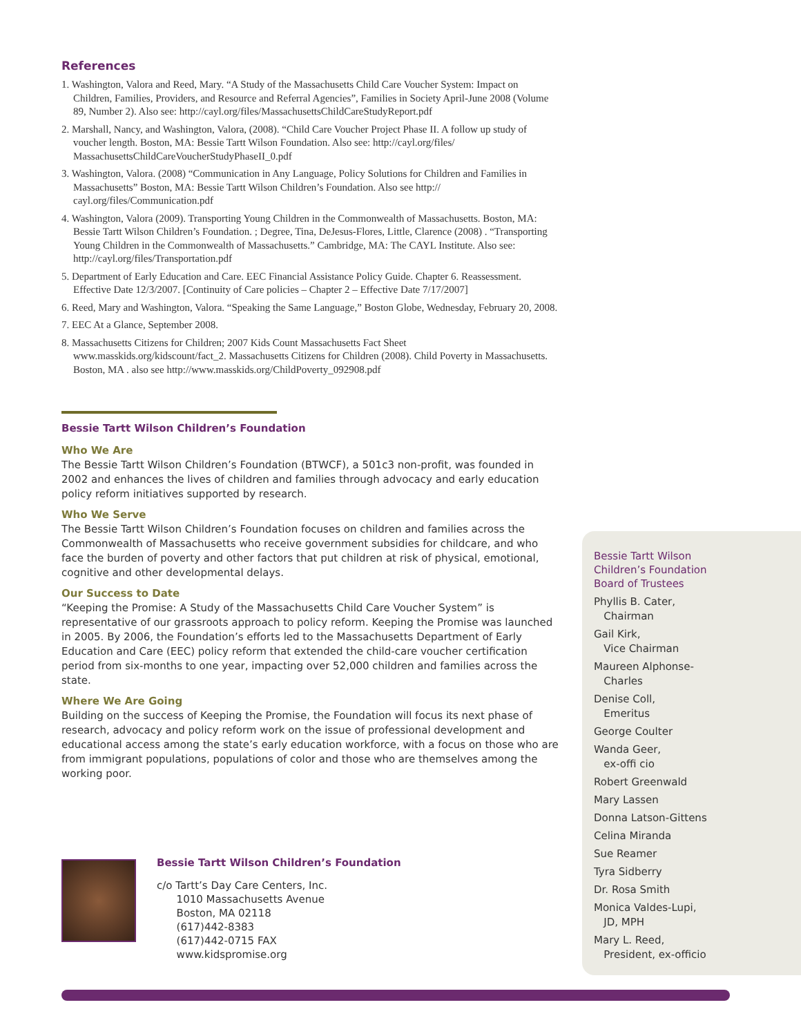References
1. Washington, Valora and Reed, Mary. “A Study of the Massachusetts Child Care Voucher System: Impact on Children, Families, Providers, and Resource and Referral Agencies”, Families in Society April-June 2008 (Volume 89, Number 2). Also see: http://cayl.org/files/MassachusettsChildCareStudyReport.pdf
2. Marshall, Nancy, and Washington, Valora, (2008). “Child Care Voucher Project Phase II. A follow up study of voucher length. Boston, MA: Bessie Tartt Wilson Foundation. Also see: http://cayl.org/files/ MassachusettsChildCareVoucherStudyPhaseII_0.pdf
3. Washington, Valora. (2008) “Communication in Any Language, Policy Solutions for Children and Families in Massachusetts” Boston, MA: Bessie Tartt Wilson Children’s Foundation. Also see http:// cayl.org/files/Communication.pdf
4. Washington, Valora (2009). Transporting Young Children in the Commonwealth of Massachusetts. Boston, MA: Bessie Tartt Wilson Children’s Foundation. ; Degree, Tina, DeJesus-Flores, Little, Clarence (2008) . “Transporting Young Children in the Commonwealth of Massachusetts.” Cambridge, MA: The CAYL Institute. Also see: http://cayl.org/files/Transportation.pdf
5. Department of Early Education and Care. EEC Financial Assistance Policy Guide. Chapter 6. Reassessment. Effective Date 12/3/2007. [Continuity of Care policies – Chapter 2 – Effective Date 7/17/2007]
6. Reed, Mary and Washington, Valora. “Speaking the Same Language,” Boston Globe, Wednesday, February 20, 2008.
7. EEC At a Glance, September 2008.
8. Massachusetts Citizens for Children; 2007 Kids Count Massachusetts Fact Sheet www.masskids.org/kidscount/fact_2. Massachusetts Citizens for Children (2008). Child Poverty in Massachusetts. Boston, MA . also see http://www.masskids.org/ChildPoverty_092908.pdf
Bessie Tartt Wilson Children’s Foundation
Who We Are
The Bessie Tartt Wilson Children’s Foundation (BTWCF), a 501c3 non-profit, was founded in 2002 and enhances the lives of children and families through advocacy and early education policy reform initiatives supported by research.
Who We Serve
The Bessie Tartt Wilson Children’s Foundation focuses on children and families across the Commonwealth of Massachusetts who receive government subsidies for childcare, and who face the burden of poverty and other factors that put children at risk of physical, emotional, cognitive and other developmental delays.
Our Success to Date
“Keeping the Promise: A Study of the Massachusetts Child Care Voucher System” is representative of our grassroots approach to policy reform. Keeping the Promise was launched in 2005. By 2006, the Foundation’s efforts led to the Massachusetts Department of Early Education and Care (EEC) policy reform that extended the child-care voucher certification period from six-months to one year, impacting over 52,000 children and families across the state.
Where We Are Going
Building on the success of Keeping the Promise, the Foundation will focus its next phase of research, advocacy and policy reform work on the issue of professional development and educational access among the state’s early education workforce, with a focus on those who are from immigrant populations, populations of color and those who are themselves among the working poor.
Bessie Tartt Wilson
Children’s Foundation
Board of Trustees
Phyllis B. Cater,
Chairman
Gail Kirk,
Vice Chairman
Maureen Alphonse-
Charles
Denise Coll,
Emeritus
George Coulter
Wanda Geer,
ex-offi cio
Robert Greenwald
Mary Lassen
Donna Latson-Gittens
Celina Miranda
Sue Reamer
Tyra Sidberry
Dr. Rosa Smith
Monica Valdes-Lupi,
JD, MPH
Mary L. Reed,
President, ex-officio
Bessie Tartt Wilson Children’s Foundation
c/o Tartt’s Day Care Centers, Inc.
1010 Massachusetts Avenue
Boston, MA 02118
(617)442-8383
(617)442-0715 FAX
www.kidspromise.org